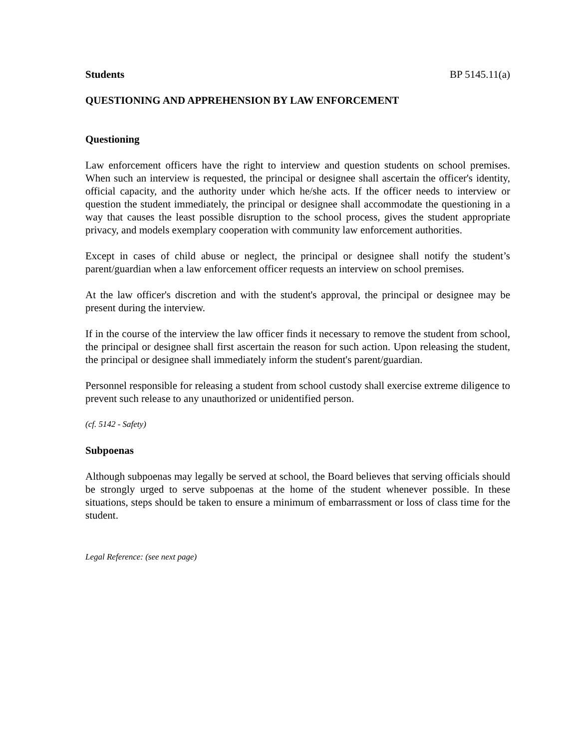Students BP 5145.11(a)
QUESTIONING AND APPREHENSION BY LAW ENFORCEMENT
Questioning
Law enforcement officers have the right to interview and question students on school premises. When such an interview is requested, the principal or designee shall ascertain the officer's identity, official capacity, and the authority under which he/she acts. If the officer needs to interview or question the student immediately, the principal or designee shall accommodate the questioning in a way that causes the least possible disruption to the school process, gives the student appropriate privacy, and models exemplary cooperation with community law enforcement authorities.
Except in cases of child abuse or neglect, the principal or designee shall notify the student’s parent/guardian when a law enforcement officer requests an interview on school premises.
At the law officer's discretion and with the student's approval, the principal or designee may be present during the interview.
If in the course of the interview the law officer finds it necessary to remove the student from school, the principal or designee shall first ascertain the reason for such action. Upon releasing the student, the principal or designee shall immediately inform the student's parent/guardian.
Personnel responsible for releasing a student from school custody shall exercise extreme diligence to prevent such release to any unauthorized or unidentified person.
(cf. 5142 - Safety)
Subpoenas
Although subpoenas may legally be served at school, the Board believes that serving officials should be strongly urged to serve subpoenas at the home of the student whenever possible. In these situations, steps should be taken to ensure a minimum of embarrassment or loss of class time for the student.
Legal Reference: (see next page)